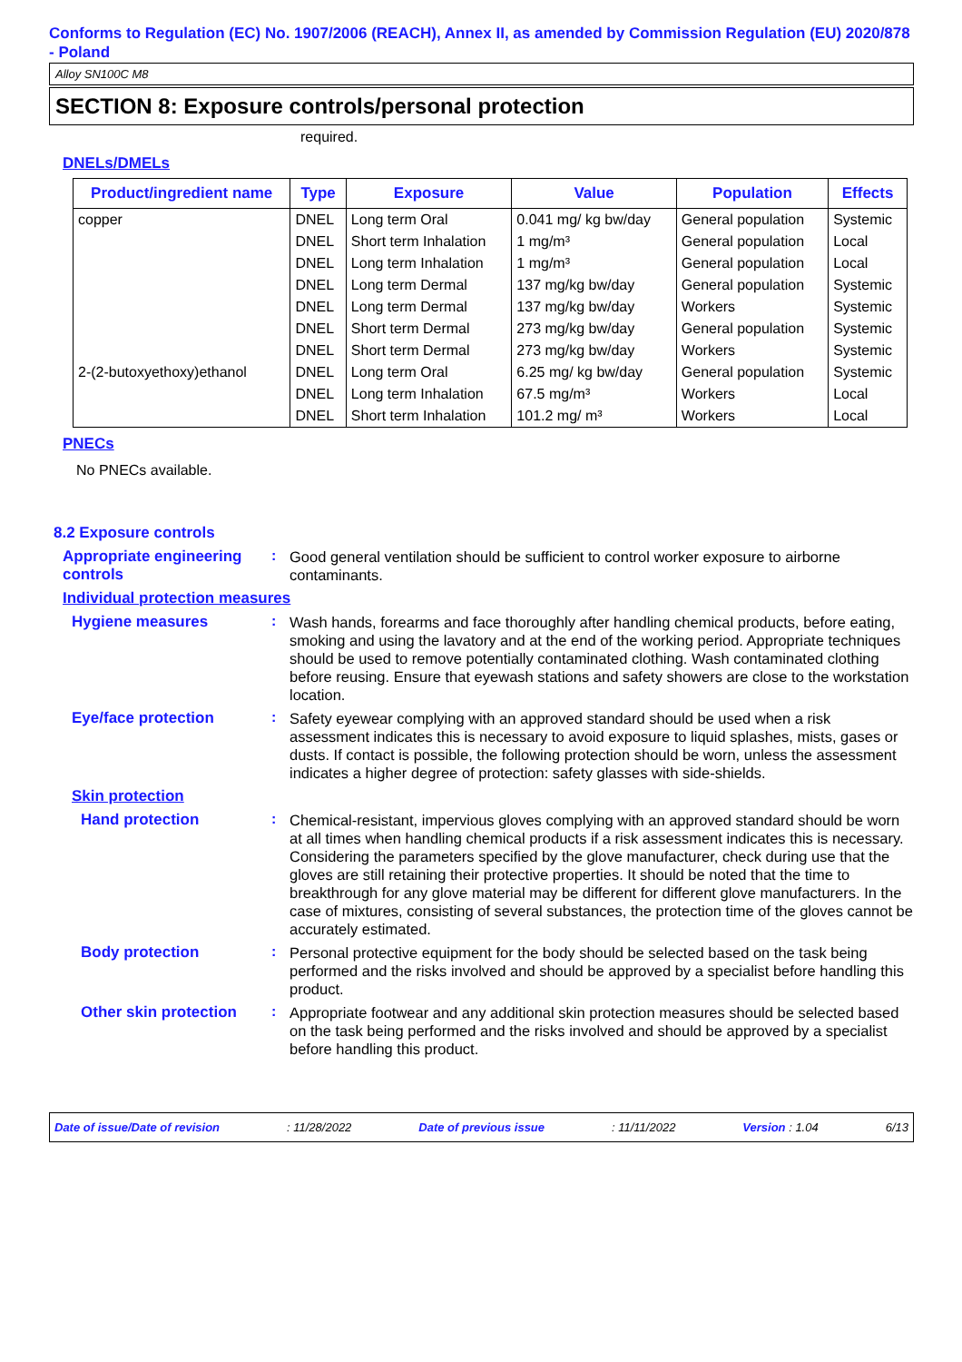Conforms to Regulation (EC) No. 1907/2006 (REACH), Annex II, as amended by Commission Regulation (EU) 2020/878 - Poland
Alloy SN100C M8
SECTION 8: Exposure controls/personal protection
required.
DNELs/DMELs
| Product/ingredient name | Type | Exposure | Value | Population | Effects |
| --- | --- | --- | --- | --- | --- |
| copper | DNEL | Long term Oral | 0.041 mg/ kg bw/day | General population | Systemic |
| | DNEL | Short term Inhalation | 1 mg/m³ | General population | Local |
| | DNEL | Long term Inhalation | 1 mg/m³ | General population | Local |
| | DNEL | Long term Dermal | 137 mg/kg bw/day | General population | Systemic |
| | DNEL | Long term Dermal | 137 mg/kg bw/day | Workers | Systemic |
| | DNEL | Short term Dermal | 273 mg/kg bw/day | General population | Systemic |
| | DNEL | Short term Dermal | 273 mg/kg bw/day | Workers | Systemic |
| 2-(2-butoxyethoxy)ethanol | DNEL | Long term Oral | 6.25 mg/ kg bw/day | General population | Systemic |
| | DNEL | Long term Inhalation | 67.5 mg/m³ | Workers | Local |
| | DNEL | Short term Inhalation | 101.2 mg/ m³ | Workers | Local |
PNECs
No PNECs available.
8.2 Exposure controls
Appropriate engineering controls
:
Good general ventilation should be sufficient to control worker exposure to airborne contaminants.
Individual protection measures
Hygiene measures :
Wash hands, forearms and face thoroughly after handling chemical products, before eating, smoking and using the lavatory and at the end of the working period. Appropriate techniques should be used to remove potentially contaminated clothing. Wash contaminated clothing before reusing. Ensure that eyewash stations and safety showers are close to the workstation location.
Eye/face protection :
Safety eyewear complying with an approved standard should be used when a risk assessment indicates this is necessary to avoid exposure to liquid splashes, mists, gases or dusts. If contact is possible, the following protection should be worn, unless the assessment indicates a higher degree of protection: safety glasses with side-shields.
Skin protection
Hand protection :
Chemical-resistant, impervious gloves complying with an approved standard should be worn at all times when handling chemical products if a risk assessment indicates this is necessary. Considering the parameters specified by the glove manufacturer, check during use that the gloves are still retaining their protective properties. It should be noted that the time to breakthrough for any glove material may be different for different glove manufacturers. In the case of mixtures, consisting of several substances, the protection time of the gloves cannot be accurately estimated.
Body protection :
Personal protective equipment for the body should be selected based on the task being performed and the risks involved and should be approved by a specialist before handling this product.
Other skin protection
:
Appropriate footwear and any additional skin protection measures should be selected based on the task being performed and the risks involved and should be approved by a specialist before handling this product.
Date of issue/Date of revision: 11/28/2022 Date of previous issue: 11/11/2022 Version : 1.04 6/13